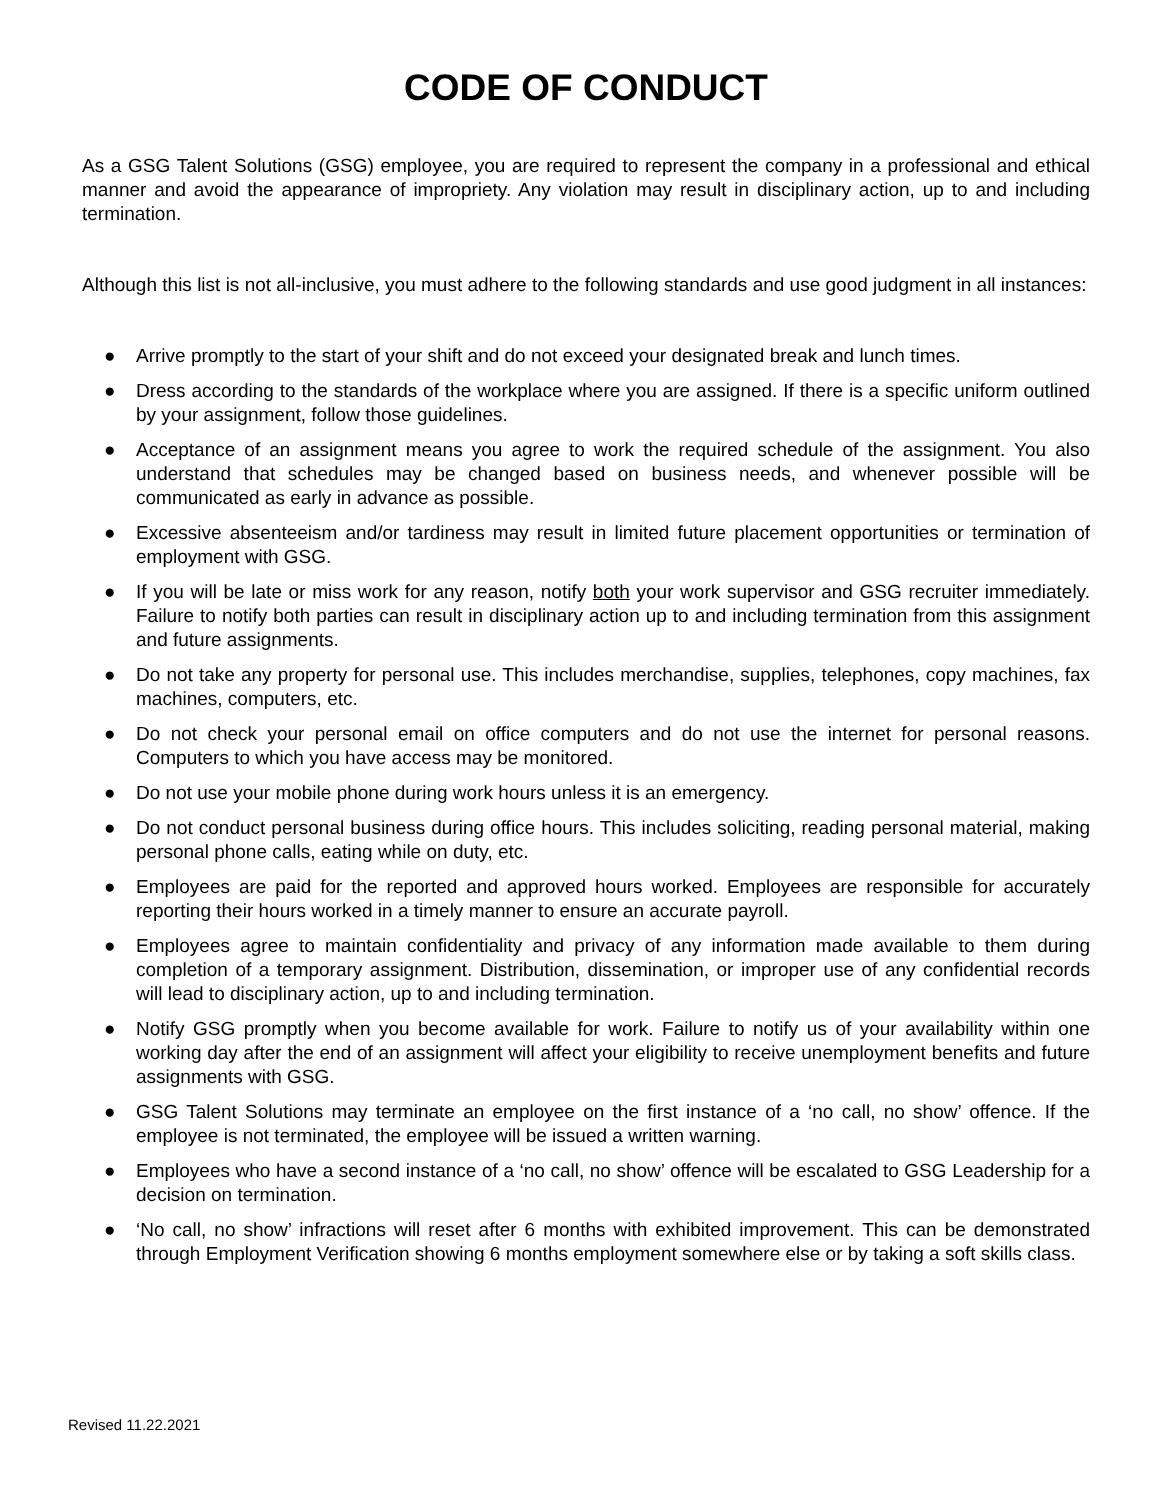CODE OF CONDUCT
As a GSG Talent Solutions (GSG) employee, you are required to represent the company in a professional and ethical manner and avoid the appearance of impropriety. Any violation may result in disciplinary action, up to and including termination.
Although this list is not all-inclusive, you must adhere to the following standards and use good judgment in all instances:
● Arrive promptly to the start of your shift and do not exceed your designated break and lunch times.
● Dress according to the standards of the workplace where you are assigned. If there is a specific uniform outlined by your assignment, follow those guidelines.
● Acceptance of an assignment means you agree to work the required schedule of the assignment. You also understand that schedules may be changed based on business needs, and whenever possible will be communicated as early in advance as possible.
● Excessive absenteeism and/or tardiness may result in limited future placement opportunities or termination of employment with GSG.
● If you will be late or miss work for any reason, notify both your work supervisor and GSG recruiter immediately. Failure to notify both parties can result in disciplinary action up to and including termination from this assignment and future assignments.
● Do not take any property for personal use. This includes merchandise, supplies, telephones, copy machines, fax machines, computers, etc.
● Do not check your personal email on office computers and do not use the internet for personal reasons. Computers to which you have access may be monitored.
● Do not use your mobile phone during work hours unless it is an emergency.
● Do not conduct personal business during office hours. This includes soliciting, reading personal material, making personal phone calls, eating while on duty, etc.
● Employees are paid for the reported and approved hours worked. Employees are responsible for accurately reporting their hours worked in a timely manner to ensure an accurate payroll.
● Employees agree to maintain confidentiality and privacy of any information made available to them during completion of a temporary assignment. Distribution, dissemination, or improper use of any confidential records will lead to disciplinary action, up to and including termination.
● Notify GSG promptly when you become available for work. Failure to notify us of your availability within one working day after the end of an assignment will affect your eligibility to receive unemployment benefits and future assignments with GSG.
● GSG Talent Solutions may terminate an employee on the first instance of a ‘no call, no show’ offence. If the employee is not terminated, the employee will be issued a written warning.
● Employees who have a second instance of a ‘no call, no show’ offence will be escalated to GSG Leadership for a decision on termination.
● ‘No call, no show’ infractions will reset after 6 months with exhibited improvement. This can be demonstrated through Employment Verification showing 6 months employment somewhere else or by taking a soft skills class.
Revised 11.22.2021